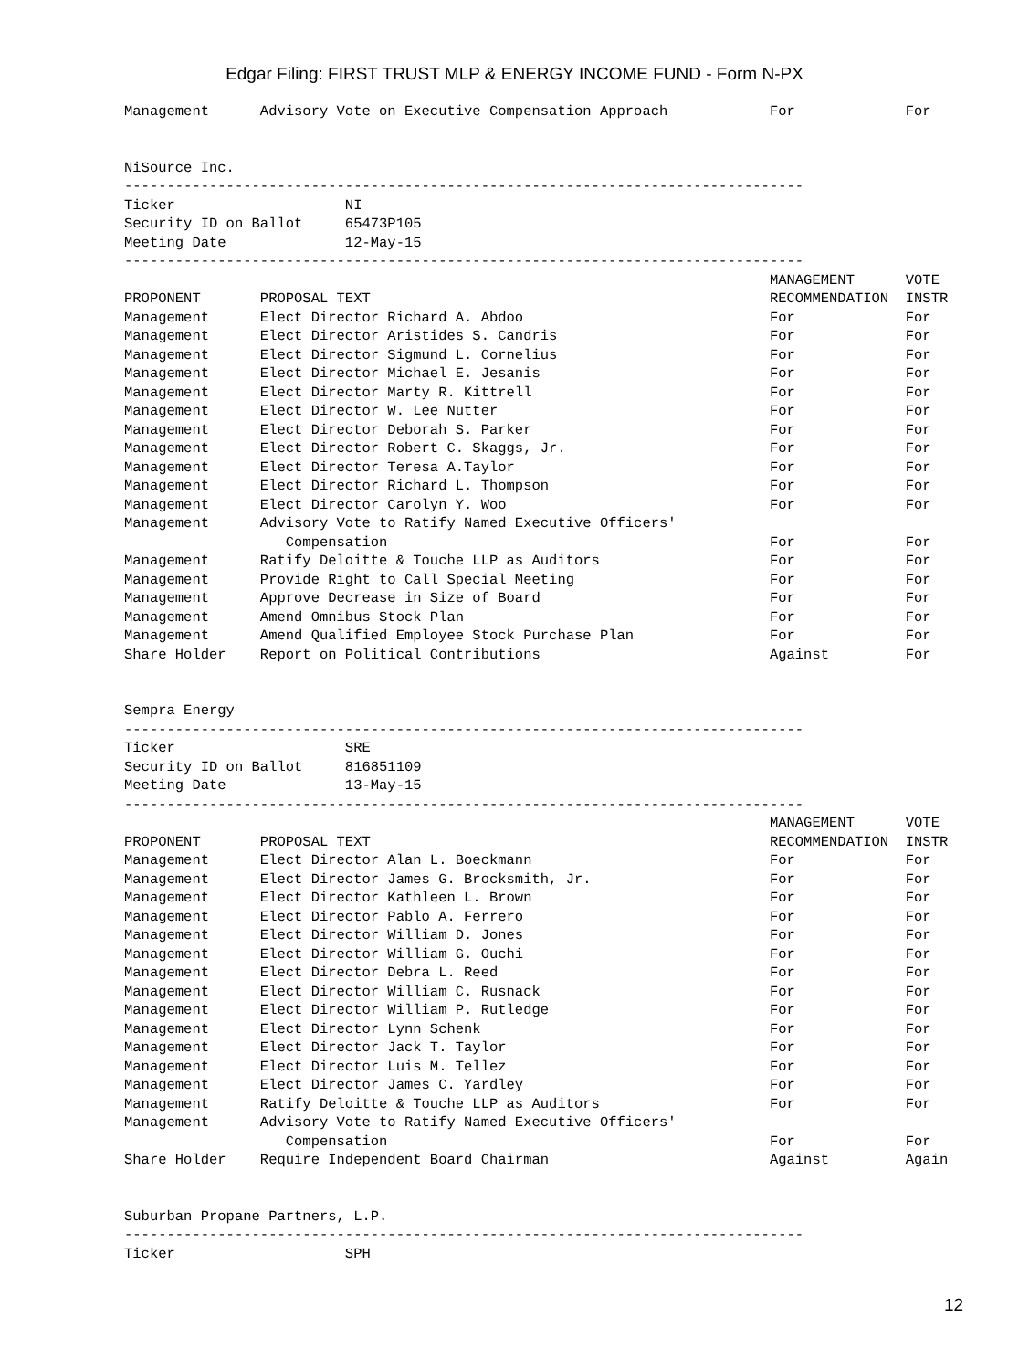Edgar Filing: FIRST TRUST MLP & ENERGY INCOME FUND - Form N-PX
Management      Advisory Vote on Executive Compensation Approach            For             For


NiSource Inc.
--------------------------------------------------------------------------------
Ticker                    NI
Security ID on Ballot     65473P105
Meeting Date              12-May-15
--------------------------------------------------------------------------------
                                                                            MANAGEMENT      VOTE
PROPONENT       PROPOSAL TEXT                                               RECOMMENDATION  INSTR
Management      Elect Director Richard A. Abdoo                             For             For
Management      Elect Director Aristides S. Candris                         For             For
Management      Elect Director Sigmund L. Cornelius                         For             For
Management      Elect Director Michael E. Jesanis                           For             For
Management      Elect Director Marty R. Kittrell                            For             For
Management      Elect Director W. Lee Nutter                                For             For
Management      Elect Director Deborah S. Parker                            For             For
Management      Elect Director Robert C. Skaggs, Jr.                        For             For
Management      Elect Director Teresa A.Taylor                              For             For
Management      Elect Director Richard L. Thompson                          For             For
Management      Elect Director Carolyn Y. Woo                               For             For
Management      Advisory Vote to Ratify Named Executive Officers'
                   Compensation                                             For             For
Management      Ratify Deloitte & Touche LLP as Auditors                    For             For
Management      Provide Right to Call Special Meeting                       For             For
Management      Approve Decrease in Size of Board                           For             For
Management      Amend Omnibus Stock Plan                                    For             For
Management      Amend Qualified Employee Stock Purchase Plan                For             For
Share Holder    Report on Political Contributions                           Against         For


Sempra Energy
--------------------------------------------------------------------------------
Ticker                    SRE
Security ID on Ballot     816851109
Meeting Date              13-May-15
--------------------------------------------------------------------------------
                                                                            MANAGEMENT      VOTE
PROPONENT       PROPOSAL TEXT                                               RECOMMENDATION  INSTR
Management      Elect Director Alan L. Boeckmann                            For             For
Management      Elect Director James G. Brocksmith, Jr.                     For             For
Management      Elect Director Kathleen L. Brown                            For             For
Management      Elect Director Pablo A. Ferrero                             For             For
Management      Elect Director William D. Jones                             For             For
Management      Elect Director William G. Ouchi                             For             For
Management      Elect Director Debra L. Reed                                For             For
Management      Elect Director William C. Rusnack                           For             For
Management      Elect Director William P. Rutledge                          For             For
Management      Elect Director Lynn Schenk                                  For             For
Management      Elect Director Jack T. Taylor                               For             For
Management      Elect Director Luis M. Tellez                               For             For
Management      Elect Director James C. Yardley                             For             For
Management      Ratify Deloitte & Touche LLP as Auditors                    For             For
Management      Advisory Vote to Ratify Named Executive Officers'
                   Compensation                                             For             For
Share Holder    Require Independent Board Chairman                          Against         Again


Suburban Propane Partners, L.P.
--------------------------------------------------------------------------------
Ticker                    SPH
12